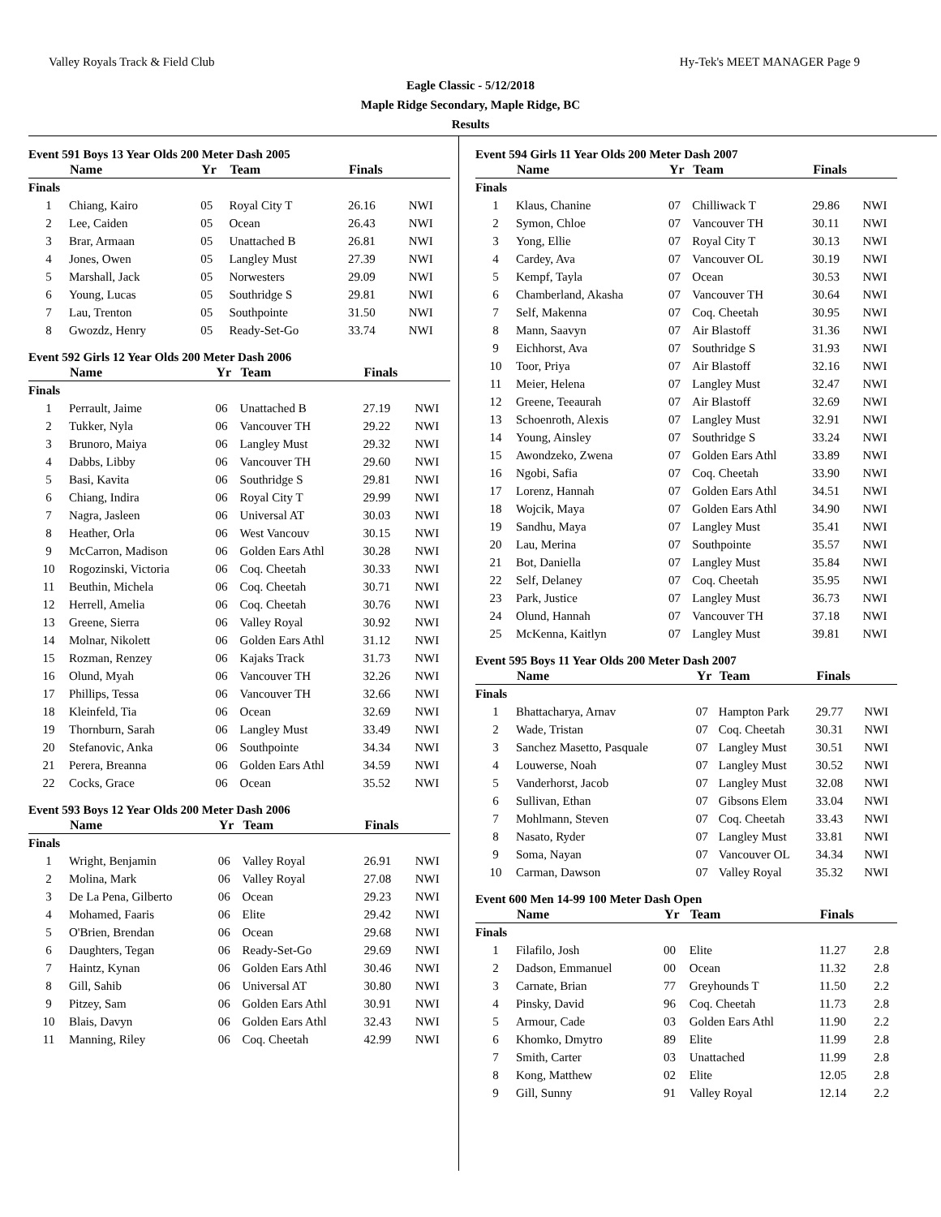Valley Royals Track & Field Club Hy-Tek's MEET MANAGER Page 9
Eagle Classic - 5/12/2018
Maple Ridge Secondary, Maple Ridge, BC
Results
Event 591 Boys 13 Year Olds 200 Meter Dash 2005
| | Name | Yr | Team | Finals | |
| --- | --- | --- | --- | --- | --- |
| Finals | | | | | |
| 1 | Chiang, Kairo | 05 | Royal City T | 26.16 | NWI |
| 2 | Lee, Caiden | 05 | Ocean | 26.43 | NWI |
| 3 | Brar, Armaan | 05 | Unattached B | 26.81 | NWI |
| 4 | Jones, Owen | 05 | Langley Must | 27.39 | NWI |
| 5 | Marshall, Jack | 05 | Norwesters | 29.09 | NWI |
| 6 | Young, Lucas | 05 | Southridge S | 29.81 | NWI |
| 7 | Lau, Trenton | 05 | Southpointe | 31.50 | NWI |
| 8 | Gwozdz, Henry | 05 | Ready-Set-Go | 33.74 | NWI |
Event 592 Girls 12 Year Olds 200 Meter Dash 2006
| | Name | Yr | Team | Finals | |
| --- | --- | --- | --- | --- | --- |
| Finals | | | | | |
| 1 | Perrault, Jaime | 06 | Unattached B | 27.19 | NWI |
| 2 | Tukker, Nyla | 06 | Vancouver TH | 29.22 | NWI |
| 3 | Brunoro, Maiya | 06 | Langley Must | 29.32 | NWI |
| 4 | Dabbs, Libby | 06 | Vancouver TH | 29.60 | NWI |
| 5 | Basi, Kavita | 06 | Southridge S | 29.81 | NWI |
| 6 | Chiang, Indira | 06 | Royal City T | 29.99 | NWI |
| 7 | Nagra, Jasleen | 06 | Universal AT | 30.03 | NWI |
| 8 | Heather, Orla | 06 | West Vancouv | 30.15 | NWI |
| 9 | McCarron, Madison | 06 | Golden Ears Athl | 30.28 | NWI |
| 10 | Rogozinski, Victoria | 06 | Coq. Cheetah | 30.33 | NWI |
| 11 | Beuthin, Michela | 06 | Coq. Cheetah | 30.71 | NWI |
| 12 | Herrell, Amelia | 06 | Coq. Cheetah | 30.76 | NWI |
| 13 | Greene, Sierra | 06 | Valley Royal | 30.92 | NWI |
| 14 | Molnar, Nikolett | 06 | Golden Ears Athl | 31.12 | NWI |
| 15 | Rozman, Renzey | 06 | Kajaks Track | 31.73 | NWI |
| 16 | Olund, Myah | 06 | Vancouver TH | 32.26 | NWI |
| 17 | Phillips, Tessa | 06 | Vancouver TH | 32.66 | NWI |
| 18 | Kleinfeld, Tia | 06 | Ocean | 32.69 | NWI |
| 19 | Thornburn, Sarah | 06 | Langley Must | 33.49 | NWI |
| 20 | Stefanovic, Anka | 06 | Southpointe | 34.34 | NWI |
| 21 | Perera, Breanna | 06 | Golden Ears Athl | 34.59 | NWI |
| 22 | Cocks, Grace | 06 | Ocean | 35.52 | NWI |
Event 593 Boys 12 Year Olds 200 Meter Dash 2006
| | Name | Yr | Team | Finals | |
| --- | --- | --- | --- | --- | --- |
| Finals | | | | | |
| 1 | Wright, Benjamin | 06 | Valley Royal | 26.91 | NWI |
| 2 | Molina, Mark | 06 | Valley Royal | 27.08 | NWI |
| 3 | De La Pena, Gilberto | 06 | Ocean | 29.23 | NWI |
| 4 | Mohamed, Faaris | 06 | Elite | 29.42 | NWI |
| 5 | O'Brien, Brendan | 06 | Ocean | 29.68 | NWI |
| 6 | Daughters, Tegan | 06 | Ready-Set-Go | 29.69 | NWI |
| 7 | Haintz, Kynan | 06 | Golden Ears Athl | 30.46 | NWI |
| 8 | Gill, Sahib | 06 | Universal AT | 30.80 | NWI |
| 9 | Pitzey, Sam | 06 | Golden Ears Athl | 30.91 | NWI |
| 10 | Blais, Davyn | 06 | Golden Ears Athl | 32.43 | NWI |
| 11 | Manning, Riley | 06 | Coq. Cheetah | 42.99 | NWI |
Event 594 Girls 11 Year Olds 200 Meter Dash 2007
| | Name | Yr | Team | Finals | |
| --- | --- | --- | --- | --- | --- |
| Finals | | | | | |
| 1 | Klaus, Chanine | 07 | Chilliwack T | 29.86 | NWI |
| 2 | Symon, Chloe | 07 | Vancouver TH | 30.11 | NWI |
| 3 | Yong, Ellie | 07 | Royal City T | 30.13 | NWI |
| 4 | Cardey, Ava | 07 | Vancouver OL | 30.19 | NWI |
| 5 | Kempf, Tayla | 07 | Ocean | 30.53 | NWI |
| 6 | Chamberland, Akasha | 07 | Vancouver TH | 30.64 | NWI |
| 7 | Self, Makenna | 07 | Coq. Cheetah | 30.95 | NWI |
| 8 | Mann, Saavyn | 07 | Air Blastoff | 31.36 | NWI |
| 9 | Eichhorst, Ava | 07 | Southridge S | 31.93 | NWI |
| 10 | Toor, Priya | 07 | Air Blastoff | 32.16 | NWI |
| 11 | Meier, Helena | 07 | Langley Must | 32.47 | NWI |
| 12 | Greene, Teeaurah | 07 | Air Blastoff | 32.69 | NWI |
| 13 | Schoenroth, Alexis | 07 | Langley Must | 32.91 | NWI |
| 14 | Young, Ainsley | 07 | Southridge S | 33.24 | NWI |
| 15 | Awondzeko, Zwena | 07 | Golden Ears Athl | 33.89 | NWI |
| 16 | Ngobi, Safia | 07 | Coq. Cheetah | 33.90 | NWI |
| 17 | Lorenz, Hannah | 07 | Golden Ears Athl | 34.51 | NWI |
| 18 | Wojcik, Maya | 07 | Golden Ears Athl | 34.90 | NWI |
| 19 | Sandhu, Maya | 07 | Langley Must | 35.41 | NWI |
| 20 | Lau, Merina | 07 | Southpointe | 35.57 | NWI |
| 21 | Bot, Daniella | 07 | Langley Must | 35.84 | NWI |
| 22 | Self, Delaney | 07 | Coq. Cheetah | 35.95 | NWI |
| 23 | Park, Justice | 07 | Langley Must | 36.73 | NWI |
| 24 | Olund, Hannah | 07 | Vancouver TH | 37.18 | NWI |
| 25 | McKenna, Kaitlyn | 07 | Langley Must | 39.81 | NWI |
Event 595 Boys 11 Year Olds 200 Meter Dash 2007
| | Name | Yr | Team | Finals | |
| --- | --- | --- | --- | --- | --- |
| Finals | | | | | |
| 1 | Bhattacharya, Arnav | 07 | Hampton Park | 29.77 | NWI |
| 2 | Wade, Tristan | 07 | Coq. Cheetah | 30.31 | NWI |
| 3 | Sanchez Masetto, Pasquale | 07 | Langley Must | 30.51 | NWI |
| 4 | Louwerse, Noah | 07 | Langley Must | 30.52 | NWI |
| 5 | Vanderhorst, Jacob | 07 | Langley Must | 32.08 | NWI |
| 6 | Sullivan, Ethan | 07 | Gibsons Elem | 33.04 | NWI |
| 7 | Mohlmann, Steven | 07 | Coq. Cheetah | 33.43 | NWI |
| 8 | Nasato, Ryder | 07 | Langley Must | 33.81 | NWI |
| 9 | Soma, Nayan | 07 | Vancouver OL | 34.34 | NWI |
| 10 | Carman, Dawson | 07 | Valley Royal | 35.32 | NWI |
Event 600 Men 14-99 100 Meter Dash Open
| | Name | Yr | Team | Finals | |
| --- | --- | --- | --- | --- | --- |
| Finals | | | | | |
| 1 | Filafilo, Josh | 00 | Elite | 11.27 | 2.8 |
| 2 | Dadson, Emmanuel | 00 | Ocean | 11.32 | 2.8 |
| 3 | Carnate, Brian | 77 | Greyhounds T | 11.50 | 2.2 |
| 4 | Pinsky, David | 96 | Coq. Cheetah | 11.73 | 2.8 |
| 5 | Armour, Cade | 03 | Golden Ears Athl | 11.90 | 2.2 |
| 6 | Khomko, Dmytro | 89 | Elite | 11.99 | 2.8 |
| 7 | Smith, Carter | 03 | Unattached | 11.99 | 2.8 |
| 8 | Kong, Matthew | 02 | Elite | 12.05 | 2.8 |
| 9 | Gill, Sunny | 91 | Valley Royal | 12.14 | 2.2 |